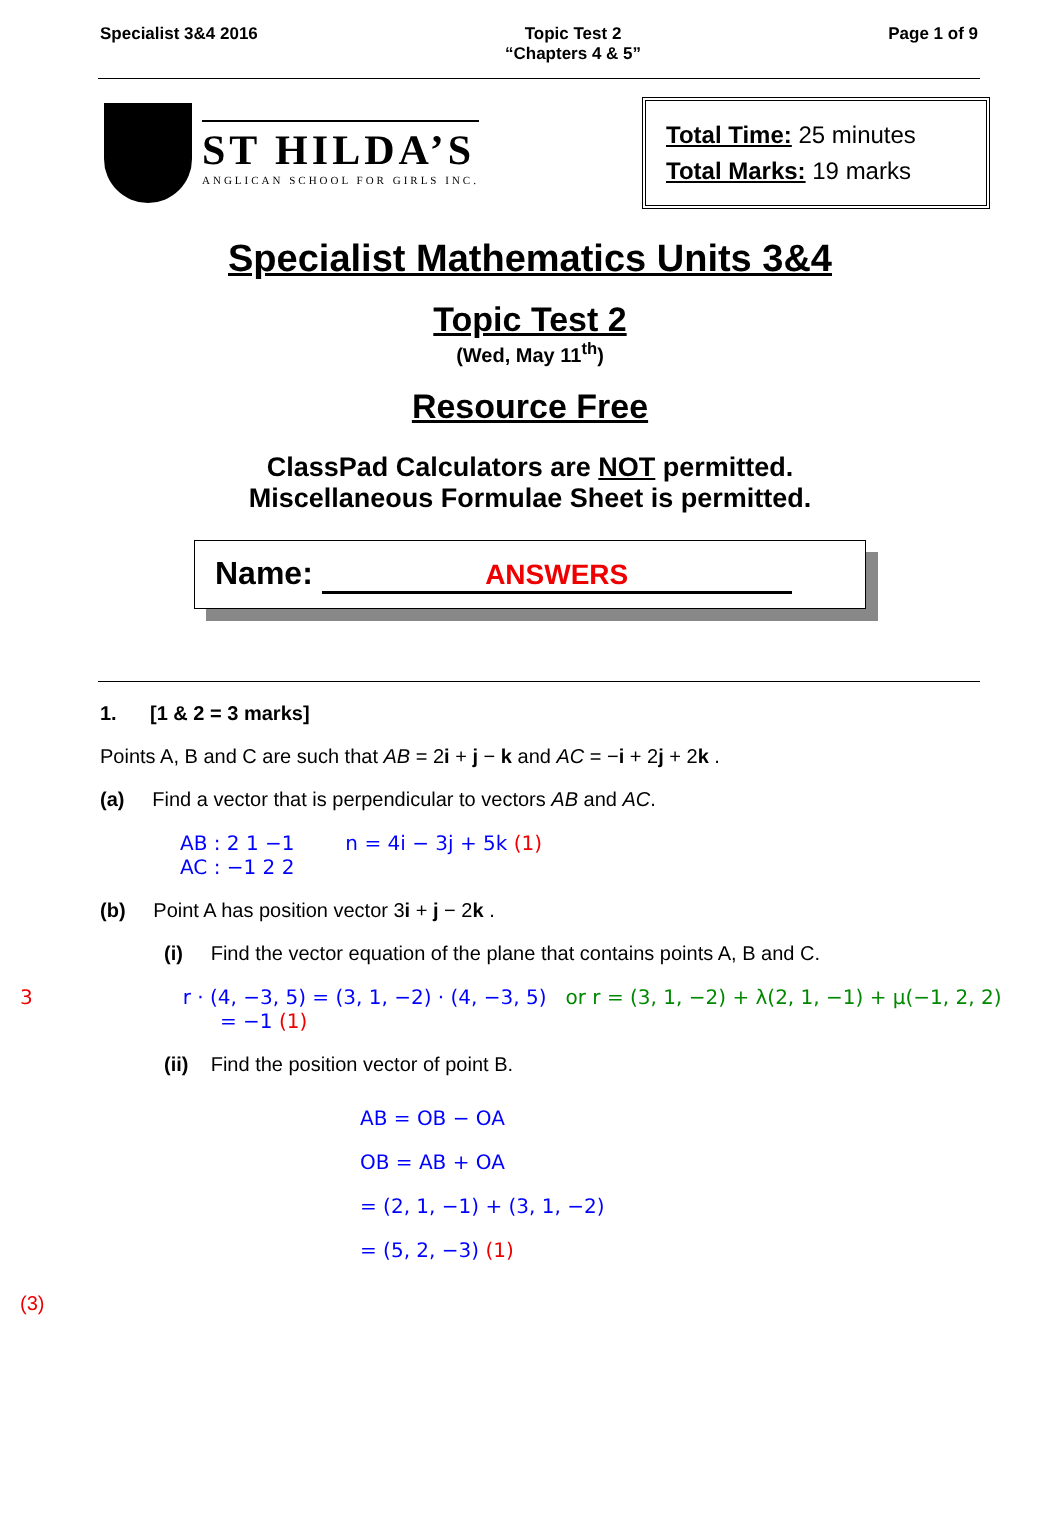Specialist 3&4 2016 Topic Test 2
“Chapters 4 & 5”
Page 1 of 9
ST HILDA’S
ANGLICAN SCHOOL FOR GIRLS INC.
Total Time: 25 minutes
Total Marks: 19 marks
Specialist Mathematics Units 3&4
Topic Test 2
(Wed, May 11<sup>th</sup>)
Resource Free
ClassPad Calculators are NOT permitted.
Miscellaneous Formulae Sheet is permitted.
Name: ANSWERS
1. [1 & 2 = 3 marks]
Points A, B and C are such that AB = 2i + j − k and AC = −i + 2j + 2k .
(a) Find a vector that is perpendicular to vectors AB and AC.
AB : 2 1 −1 n = 4i − 3j + 5k (1)
AC : −1 2 2
(b) Point A has position vector 3i + j − 2k .
(i) Find the vector equation of the plane that contains points A, B and C.
3 r · (4, −3, 5) = (3, 1, −2) · (4, −3, 5) or r = (3, 1, −2) + λ(2, 1, −1) + μ(−1, 2, 2)
= −1 (1)
(ii) Find the position vector of point B.
AB = OB − OA
OB = AB + OA
= (2, 1, −1) + (3, 1, −2)
= (5, 2, −3) (1)
(3)